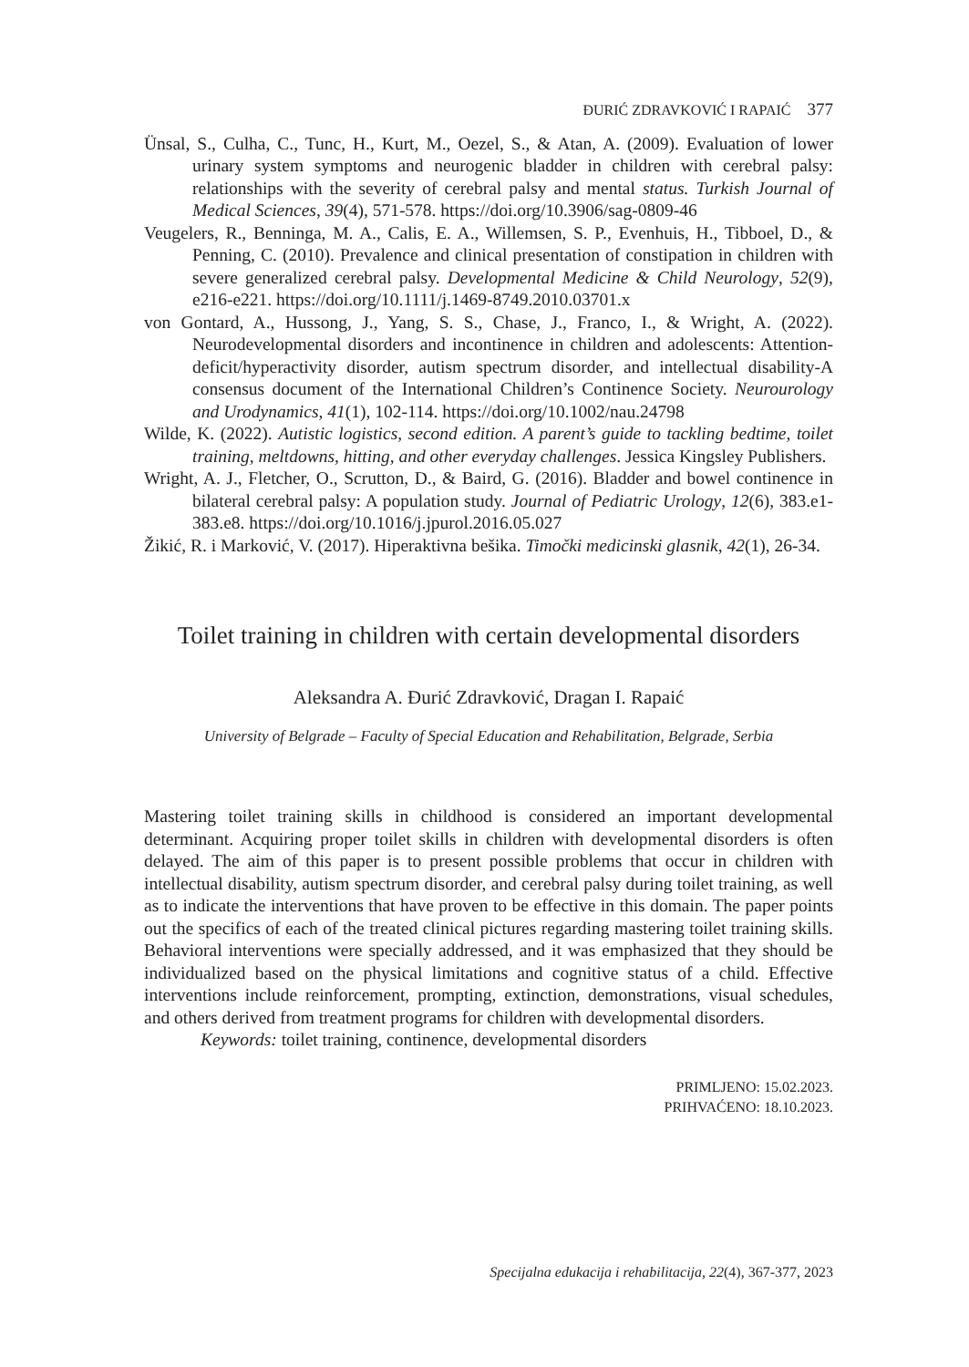ĐURIĆ ZDRAVKOVIĆ I RAPAIĆ 377
Ünsal, S., Culha, C., Tunc, H., Kurt, M., Oezel, S., & Atan, A. (2009). Evaluation of lower urinary system symptoms and neurogenic bladder in children with cerebral palsy: relationships with the severity of cerebral palsy and mental status. Turkish Journal of Medical Sciences, 39(4), 571-578. https://doi.org/10.3906/sag-0809-46
Veugelers, R., Benninga, M. A., Calis, E. A., Willemsen, S. P., Evenhuis, H., Tibboel, D., & Penning, C. (2010). Prevalence and clinical presentation of constipation in children with severe generalized cerebral palsy. Developmental Medicine & Child Neurology, 52(9), e216-e221. https://doi.org/10.1111/j.1469-8749.2010.03701.x
von Gontard, A., Hussong, J., Yang, S. S., Chase, J., Franco, I., & Wright, A. (2022). Neurodevelopmental disorders and incontinence in children and adolescents: Attention-deficit/hyperactivity disorder, autism spectrum disorder, and intellectual disability-A consensus document of the International Children’s Continence Society. Neurourology and Urodynamics, 41(1), 102-114. https://doi.org/10.1002/nau.24798
Wilde, K. (2022). Autistic logistics, second edition. A parent’s guide to tackling bedtime, toilet training, meltdowns, hitting, and other everyday challenges. Jessica Kingsley Publishers.
Wright, A. J., Fletcher, O., Scrutton, D., & Baird, G. (2016). Bladder and bowel continence in bilateral cerebral palsy: A population study. Journal of Pediatric Urology, 12(6), 383.e1-383.e8. https://doi.org/10.1016/j.jpurol.2016.05.027
Žikić, R. i Marković, V. (2017). Hiperaktivna bešika. Timočki medicinski glasnik, 42(1), 26-34.
Toilet training in children with certain developmental disorders
Aleksandra A. Đurić Zdravković, Dragan I. Rapaić
University of Belgrade – Faculty of Special Education and Rehabilitation, Belgrade, Serbia
Mastering toilet training skills in childhood is considered an important developmental determinant. Acquiring proper toilet skills in children with developmental disorders is often delayed. The aim of this paper is to present possible problems that occur in children with intellectual disability, autism spectrum disorder, and cerebral palsy during toilet training, as well as to indicate the interventions that have proven to be effective in this domain. The paper points out the specifics of each of the treated clinical pictures regarding mastering toilet training skills. Behavioral interventions were specially addressed, and it was emphasized that they should be individualized based on the physical limitations and cognitive status of a child. Effective interventions include reinforcement, prompting, extinction, demonstrations, visual schedules, and others derived from treatment programs for children with developmental disorders.
Keywords: toilet training, continence, developmental disorders
PRIMLJENO: 15.02.2023.
PRIHVAĆENO: 18.10.2023.
Specijalna edukacija i rehabilitacija, 22(4), 367-377, 2023